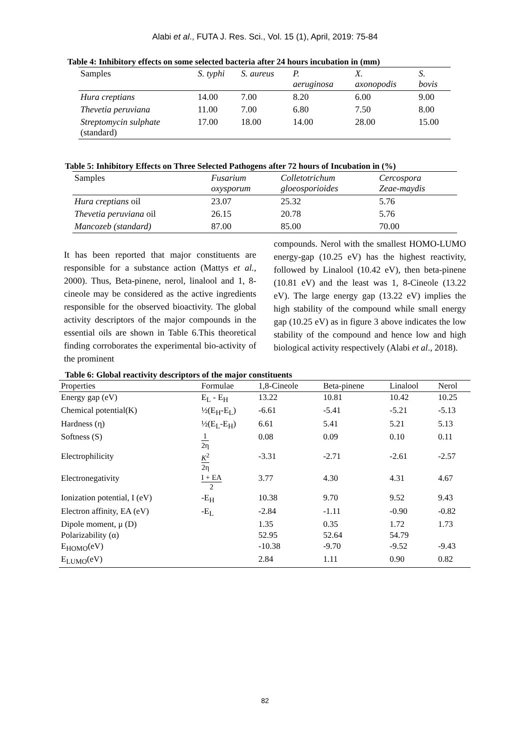Alabi et al., FUTA J. Res. Sci., Vol. 15 (1), April, 2019: 75-84
Table 4: Inhibitory effects on some selected bacteria after 24 hours incubation in (mm)
| Samples | S. typhi | S. aureus | P. aeruginosa | X. axonopodis | S. bovis |
| --- | --- | --- | --- | --- | --- |
| Hura creptians | 14.00 | 7.00 | 8.20 | 6.00 | 9.00 |
| Thevetia peruviana | 11.00 | 7.00 | 6.80 | 7.50 | 8.00 |
| Streptomycin sulphate (standard) | 17.00 | 18.00 | 14.00 | 28.00 | 15.00 |
Table 5: Inhibitory Effects on Three Selected Pathogens after 72 hours of Incubation in (%)
| Samples | Fusarium oxysporum | Colletotrichum gloeosporioides | Cercospora Zeae-maydis |
| --- | --- | --- | --- |
| Hura creptians oil | 23.07 | 25.32 | 5.76 |
| Thevetia peruviana oil | 26.15 | 20.78 | 5.76 |
| Mancozeb (standard) | 87.00 | 85.00 | 70.00 |
It has been reported that major constituents are responsible for a substance action (Mattys et al., 2000). Thus, Beta-pinene, nerol, linalool and 1, 8-cineole may be considered as the active ingredients responsible for the observed bioactivity. The global activity descriptors of the major compounds in the essential oils are shown in Table 6.This theoretical finding corroborates the experimental bio-activity of the prominent
compounds. Nerol with the smallest HOMO-LUMO energy-gap (10.25 eV) has the highest reactivity, followed by Linalool (10.42 eV), then beta-pinene (10.81 eV) and the least was 1, 8-Cineole (13.22 eV). The large energy gap (13.22 eV) implies the high stability of the compound while small energy gap (10.25 eV) as in figure 3 above indicates the low stability of the compound and hence low and high biological activity respectively (Alabi et al., 2018).
Table 6: Global reactivity descriptors of the major constituents
| Properties | Formulae | 1,8-Cineole | Beta-pinene | Linalool | Nerol |
| --- | --- | --- | --- | --- | --- |
| Energy gap (eV) | E<sub>L</sub> - E<sub>H</sub> | 13.22 | 10.81 | 10.42 | 10.25 |
| Chemical potential(K) | ½(E<sub>H</sub>-E<sub>L</sub>) | -6.61 | -5.41 | -5.21 | -5.13 |
| Hardness (η) | ½(E<sub>L</sub>-E<sub>H</sub>) | 6.61 | 5.41 | 5.21 | 5.13 |
| Softness (S) | 1 2η | 0.08 | 0.09 | 0.10 | 0.11 |
| Electrophilicity | K<sup>2</sup> 2η | -3.31 | -2.71 | -2.61 | -2.57 |
| Electronegativity | I + EA 2 | 3.77 | 4.30 | 4.31 | 4.67 |
| Ionization potential, I (eV) | -E<sub>H</sub> | 10.38 | 9.70 | 9.52 | 9.43 |
| Electron affinity, EA (eV) | -E<sub>L</sub> | -2.84 | -1.11 | -0.90 | -0.82 |
| Dipole moment, μ (D) | | 1.35 | 0.35 | 1.72 | 1.73 |
| Polarizability (α) | | 52.95 | 52.64 | 54.79 | |
| E<sub>HOMO</sub>(eV) | | -10.38 | -9.70 | -9.52 | -9.43 |
| E<sub>LUMO</sub>(eV) | | 2.84 | 1.11 | 0.90 | 0.82 |
82